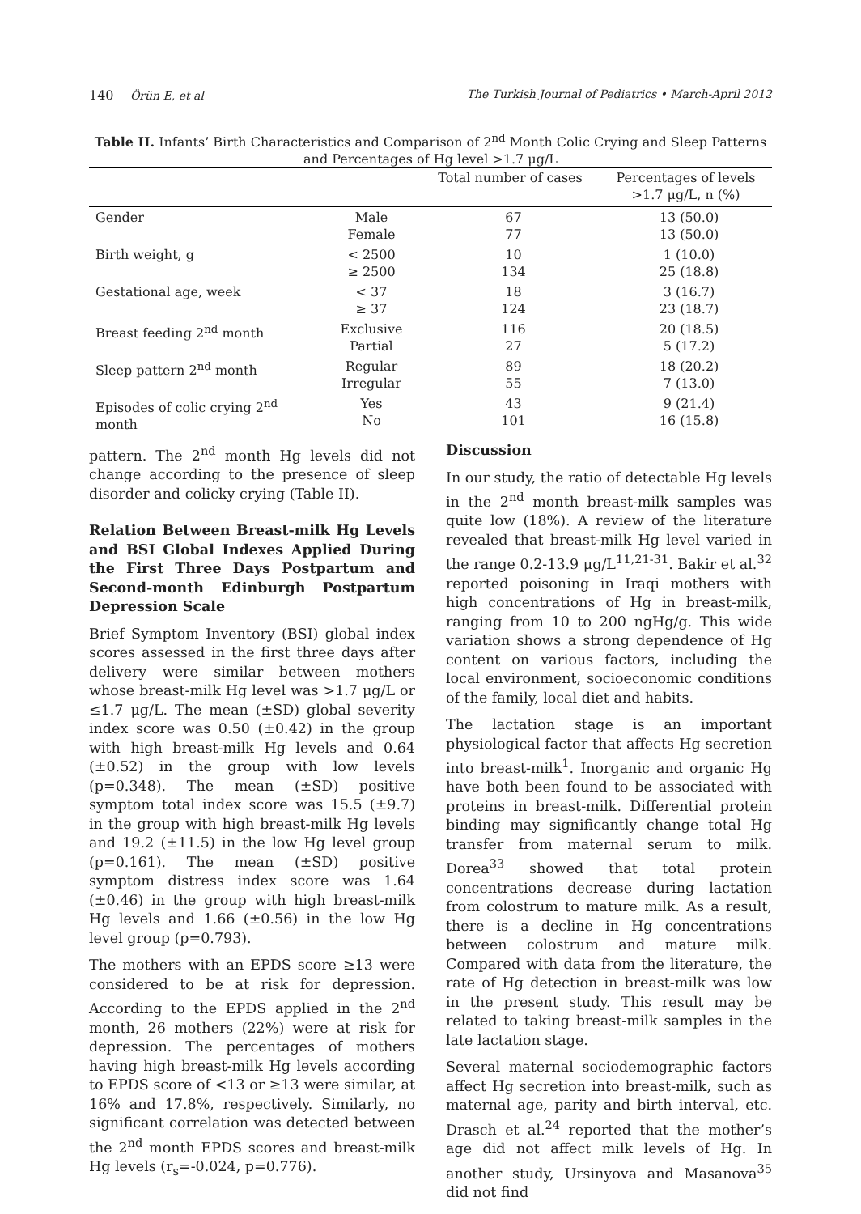140 Örün E, et al The Turkish Journal of Pediatrics • March-April 2012
Table II. Infants’ Birth Characteristics and Comparison of 2<sup>nd</sup> Month Colic Crying and Sleep Patterns and Percentages of Hg level >1.7 μg/L
| | | Total number of cases | Percentages of levels >1.7 μg/L, n (%) |
| --- | --- | --- | --- |
| Gender | Male Female | 67 77 | 13 (50.0) 13 (50.0) |
| Birth weight, g | < 2500 ≥ 2500 | 10 134 | 1 (10.0) 25 (18.8) |
| Gestational age, week | < 37 ≥ 37 | 18 124 | 3 (16.7) 23 (18.7) |
| Breast feeding 2<sup>nd</sup> month | Exclusive Partial | 116 27 | 20 (18.5) 5 (17.2) |
| Sleep pattern 2<sup>nd</sup> month | Regular Irregular | 89 55 | 18 (20.2) 7 (13.0) |
| Episodes of colic crying 2<sup>nd</sup> month | Yes No | 43 101 | 9 (21.4) 16 (15.8) |
pattern. The 2<sup>nd</sup> month Hg levels did not change according to the presence of sleep disorder and colicky crying (Table II).
Relation Between Breast-milk Hg Levels and BSI Global Indexes Applied During the First Three Days Postpartum and Second-month Edinburgh Postpartum Depression Scale
Brief Symptom Inventory (BSI) global index scores assessed in the first three days after delivery were similar between mothers whose breast-milk Hg level was >1.7 μg/L or ≤1.7 μg/L. The mean (±SD) global severity index score was 0.50 (±0.42) in the group with high breast-milk Hg levels and 0.64 (±0.52) in the group with low levels (p=0.348). The mean (±SD) positive symptom total index score was 15.5 (±9.7) in the group with high breast-milk Hg levels and 19.2 (±11.5) in the low Hg level group (p=0.161). The mean (±SD) positive symptom distress index score was 1.64 (±0.46) in the group with high breast-milk Hg levels and 1.66 (±0.56) in the low Hg level group (p=0.793).
The mothers with an EPDS score ≥13 were considered to be at risk for depression. According to the EPDS applied in the 2<sup>nd</sup> month, 26 mothers (22%) were at risk for depression. The percentages of mothers having high breast-milk Hg levels according to EPDS score of <13 or ≥13 were similar, at 16% and 17.8%, respectively. Similarly, no significant correlation was detected between the 2<sup>nd</sup> month EPDS scores and breast-milk Hg levels (r<sub>s</sub>=-0.024, p=0.776).
Discussion
In our study, the ratio of detectable Hg levels in the 2<sup>nd</sup> month breast-milk samples was quite low (18%). A review of the literature revealed that breast-milk Hg level varied in the range 0.2-13.9 μg/L<sup>11,21-31</sup>. Bakir et al.<sup>32</sup> reported poisoning in Iraqi mothers with high concentrations of Hg in breast-milk, ranging from 10 to 200 ngHg/g. This wide variation shows a strong dependence of Hg content on various factors, including the local environment, socioeconomic conditions of the family, local diet and habits.
The lactation stage is an important physiological factor that affects Hg secretion into breast-milk<sup>1</sup>. Inorganic and organic Hg have both been found to be associated with proteins in breast-milk. Differential protein binding may significantly change total Hg transfer from maternal serum to milk. Dorea<sup>33</sup> showed that total protein concentrations decrease during lactation from colostrum to mature milk. As a result, there is a decline in Hg concentrations between colostrum and mature milk. Compared with data from the literature, the rate of Hg detection in breast-milk was low in the present study. This result may be related to taking breast-milk samples in the late lactation stage.
Several maternal sociodemographic factors affect Hg secretion into breast-milk, such as maternal age, parity and birth interval, etc. Drasch et al.<sup>24</sup> reported that the mother’s age did not affect milk levels of Hg. In another study, Ursinyova and Masanova<sup>35</sup> did not find